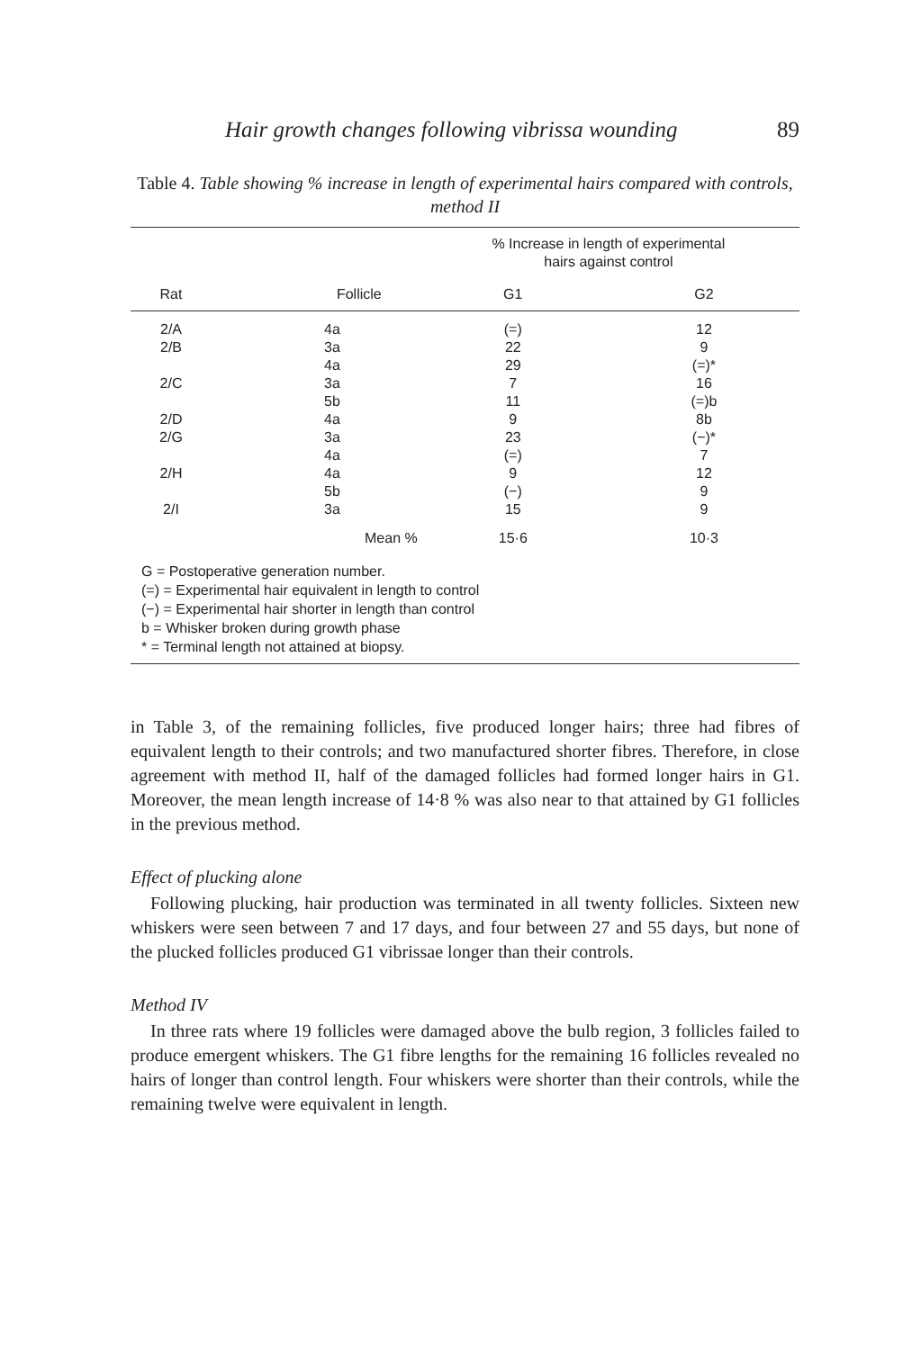Hair growth changes following vibrissa wounding 89
Table 4. Table showing % increase in length of experimental hairs compared with controls, method II
| | | % Increase in length of experimental hairs against control | |
| --- | --- | --- | --- |
| Rat | Follicle | G1 | G2 |
| 2/A | 4a | (=) | 12 |
| 2/B | 3a | 22 | 9 |
| | 4a | 29 | (=)* |
| 2/C | 3a | 7 | 16 |
| | 5b | 11 | (=)b |
| 2/D | 4a | 9 | 8b |
| 2/G | 3a | 23 | (−)* |
| | 4a | (=) | 7 |
| 2/H | 4a | 9 | 12 |
| | 5b | (−) | 9 |
| 2/I | 3a | 15 | 9 |
| | Mean % | 15·6 | 10·3 |
G = Postoperative generation number.
(=) = Experimental hair equivalent in length to control
(−) = Experimental hair shorter in length than control
b = Whisker broken during growth phase
* = Terminal length not attained at biopsy.
in Table 3, of the remaining follicles, five produced longer hairs; three had fibres of equivalent length to their controls; and two manufactured shorter fibres. Therefore, in close agreement with method II, half of the damaged follicles had formed longer hairs in G1. Moreover, the mean length increase of 14·8 % was also near to that attained by G1 follicles in the previous method.
Effect of plucking alone
Following plucking, hair production was terminated in all twenty follicles. Sixteen new whiskers were seen between 7 and 17 days, and four between 27 and 55 days, but none of the plucked follicles produced G1 vibrissae longer than their controls.
Method IV
In three rats where 19 follicles were damaged above the bulb region, 3 follicles failed to produce emergent whiskers. The G1 fibre lengths for the remaining 16 follicles revealed no hairs of longer than control length. Four whiskers were shorter than their controls, while the remaining twelve were equivalent in length.